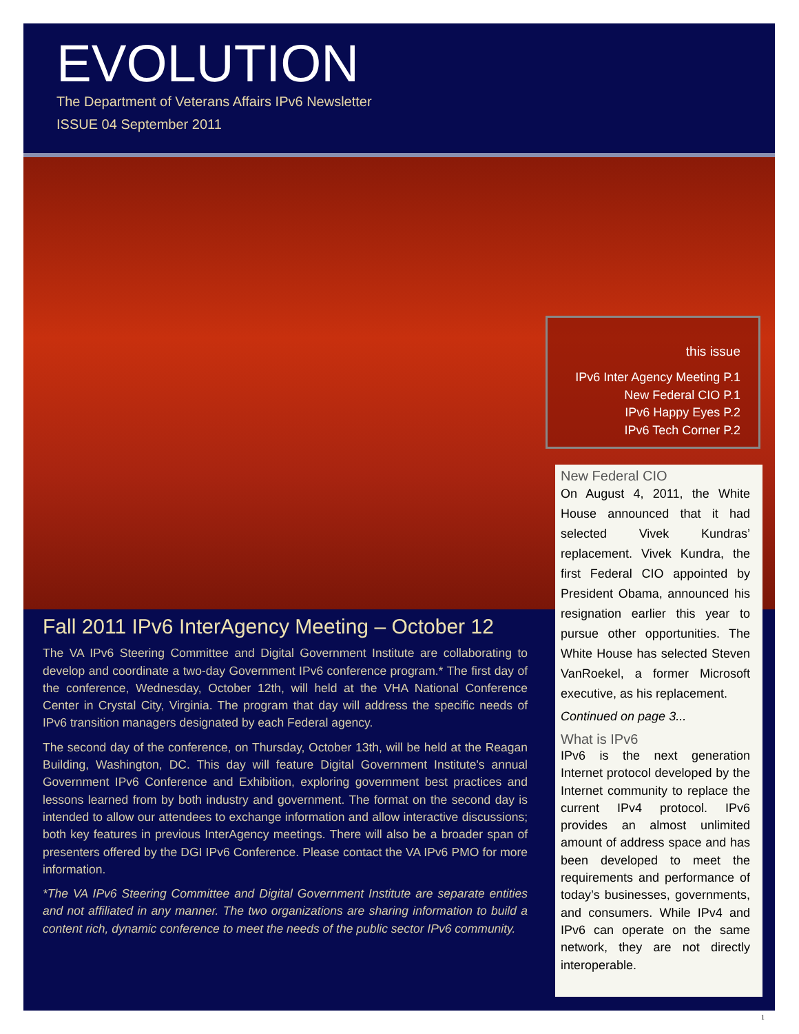EVOLUTION
The Department of Veterans Affairs IPv6 Newsletter
ISSUE 04 September 2011
this issue
IPv6 Inter Agency Meeting P.1
New Federal CIO P.1
IPv6 Happy Eyes P.2
IPv6 Tech Corner P.2
New Federal CIO
On August 4, 2011, the White House announced that it had selected Vivek Kundras’ replacement. Vivek Kundra, the first Federal CIO appointed by President Obama, announced his resignation earlier this year to pursue other opportunities. The White House has selected Steven VanRoekel, a former Microsoft executive, as his replacement.
Continued on page 3...
What is IPv6
IPv6 is the next generation Internet protocol developed by the Internet community to replace the current IPv4 protocol. IPv6 provides an almost unlimited amount of address space and has been developed to meet the requirements and performance of today’s businesses, governments, and consumers. While IPv4 and IPv6 can operate on the same network, they are not directly interoperable.
Fall 2011 IPv6 InterAgency Meeting – October 12
The VA IPv6 Steering Committee and Digital Government Institute are collaborating to develop and coordinate a two-day Government IPv6 conference program.* The first day of the conference, Wednesday, October 12th, will held at the VHA National Conference Center in Crystal City, Virginia. The program that day will address the specific needs of IPv6 transition managers designated by each Federal agency.
The second day of the conference, on Thursday, October 13th, will be held at the Reagan Building, Washington, DC. This day will feature Digital Government Institute's annual Government IPv6 Conference and Exhibition, exploring government best practices and lessons learned from by both industry and government. The format on the second day is intended to allow our attendees to exchange information and allow interactive discussions; both key features in previous InterAgency meetings. There will also be a broader span of presenters offered by the DGI IPv6 Conference. Please contact the VA IPv6 PMO for more information.
*The VA IPv6 Steering Committee and Digital Government Institute are separate entities and not affiliated in any manner. The two organizations are sharing information to build a content rich, dynamic conference to meet the needs of the public sector IPv6 community.
1